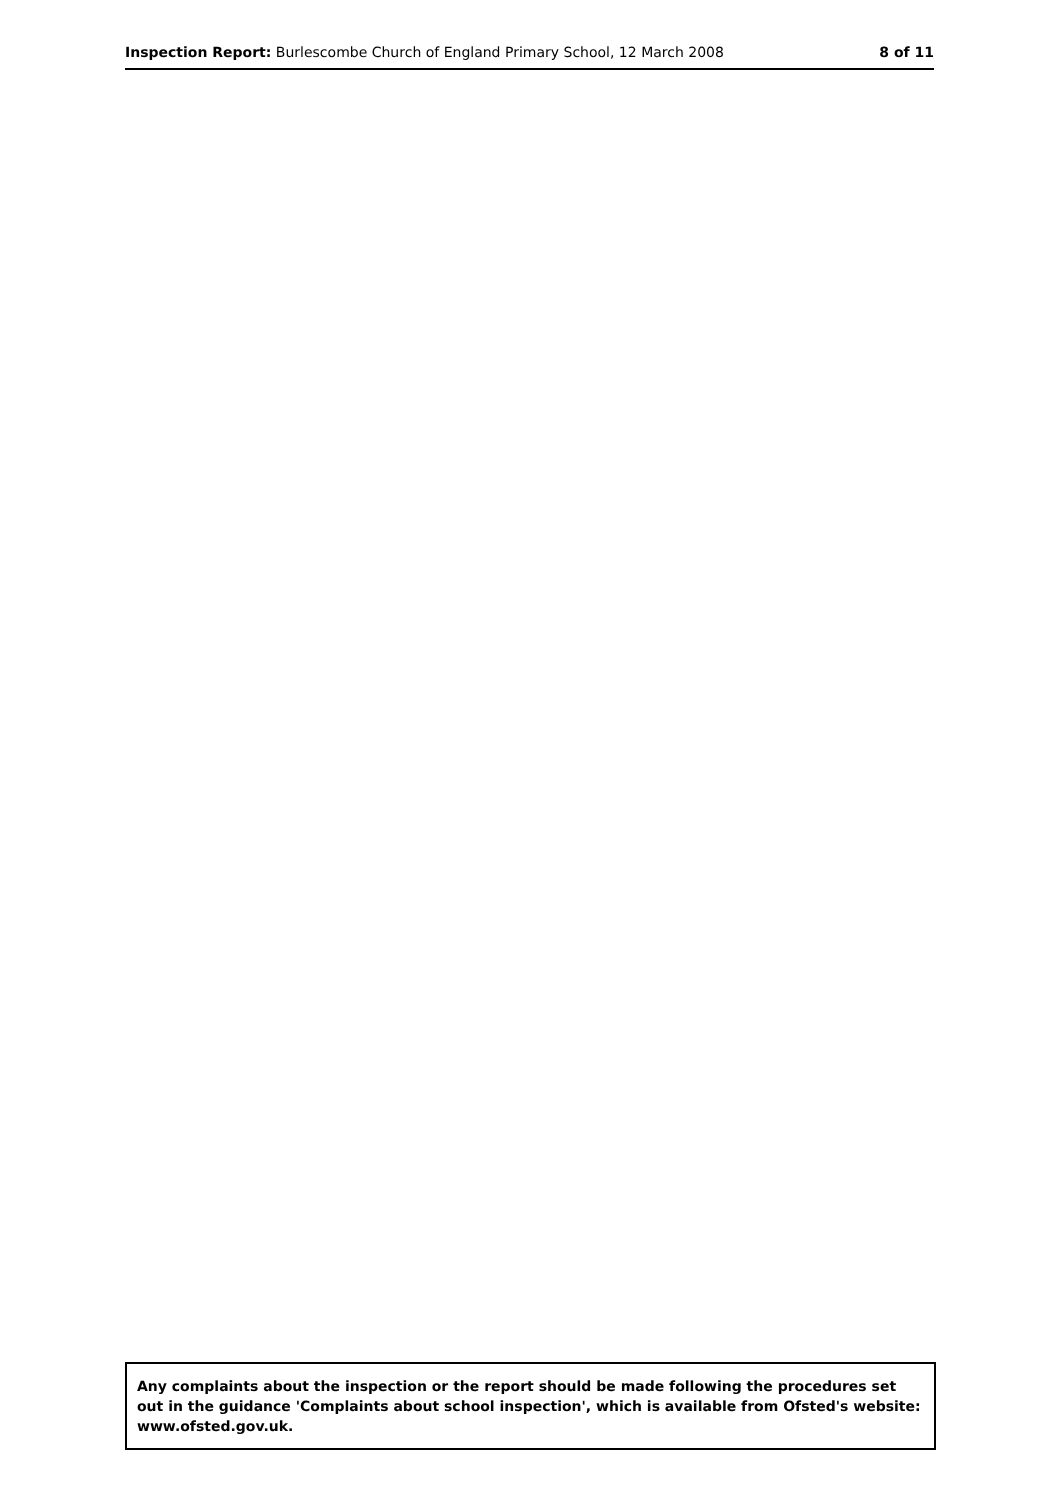Inspection Report: Burlescombe Church of England Primary School, 12 March 2008 8 of 11
Any complaints about the inspection or the report should be made following the procedures set out in the guidance 'Complaints about school inspection', which is available from Ofsted's website: www.ofsted.gov.uk.